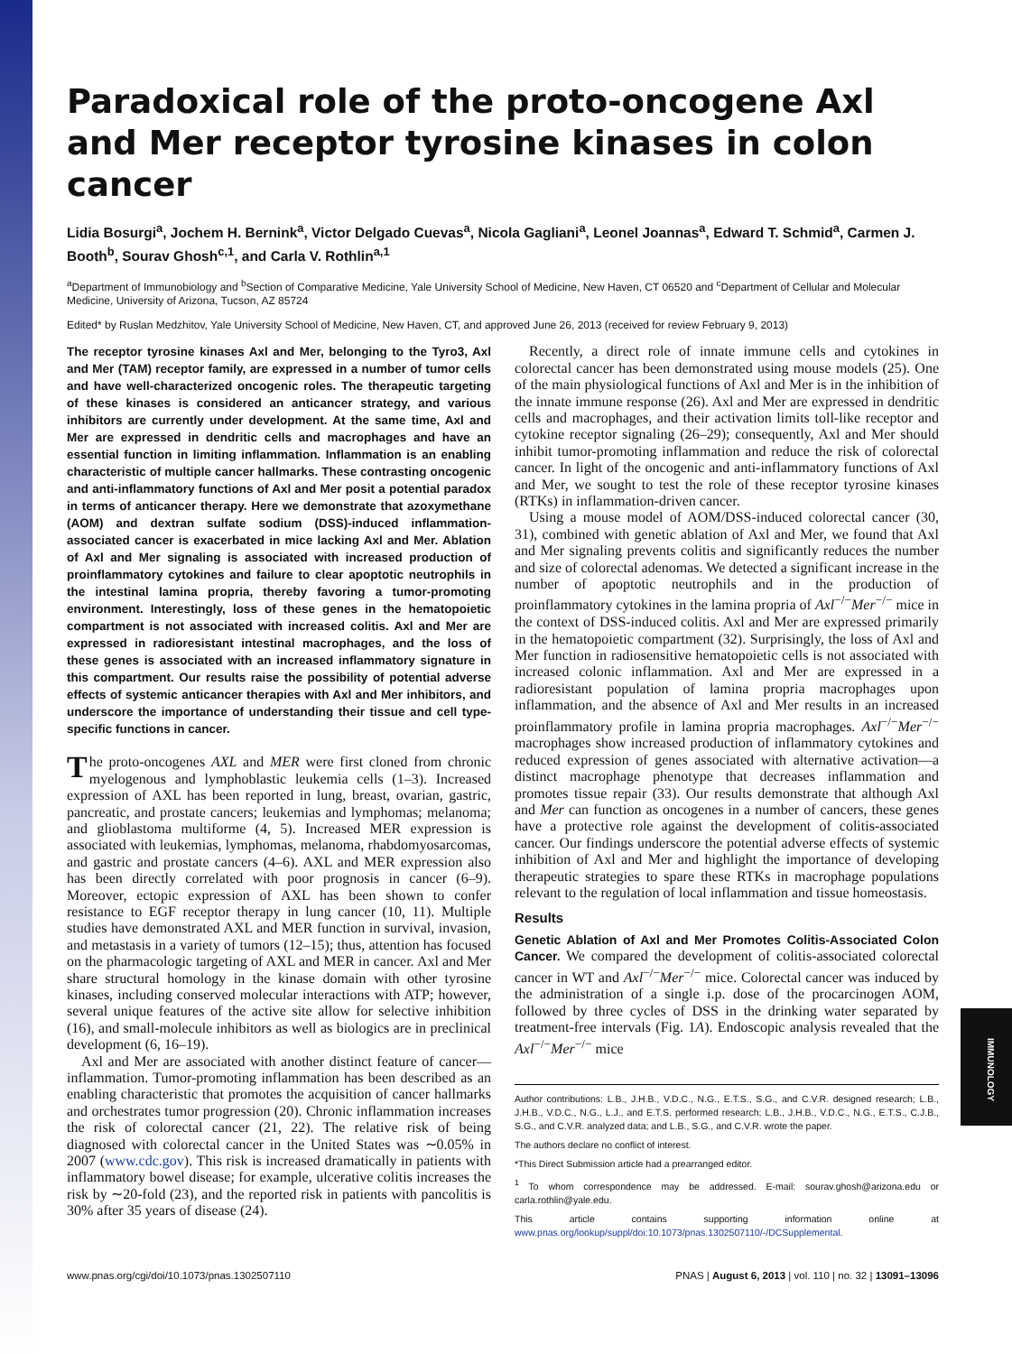Paradoxical role of the proto-oncogene Axl and Mer receptor tyrosine kinases in colon cancer
Lidia Bosurgi<sup>a</sup>, Jochem H. Bernink<sup>a</sup>, Victor Delgado Cuevas<sup>a</sup>, Nicola Gagliani<sup>a</sup>, Leonel Joannas<sup>a</sup>, Edward T. Schmid<sup>a</sup>, Carmen J. Booth<sup>b</sup>, Sourav Ghosh<sup>c,1</sup>, and Carla V. Rothlin<sup>a,1</sup>
<sup>a</sup> Department of Immunobiology and <sup>b</sup>Section of Comparative Medicine, Yale University School of Medicine, New Haven, CT 06520 and <sup>c</sup>Department of Cellular and Molecular Medicine, University of Arizona, Tucson, AZ 85724
Edited* by Ruslan Medzhitov, Yale University School of Medicine, New Haven, CT, and approved June 26, 2013 (received for review February 9, 2013)
The receptor tyrosine kinases Axl and Mer, belonging to the Tyro3, Axl and Mer (TAM) receptor family, are expressed in a number of tumor cells and have well-characterized oncogenic roles. The therapeutic targeting of these kinases is considered an anticancer strategy, and various inhibitors are currently under development. At the same time, Axl and Mer are expressed in dendritic cells and macrophages and have an essential function in limiting inflammation. Inflammation is an enabling characteristic of multiple cancer hallmarks. These contrasting oncogenic and anti-inflammatory functions of Axl and Mer posit a potential paradox in terms of anticancer therapy. Here we demonstrate that azoxymethane (AOM) and dextran sulfate sodium (DSS)-induced inflammation-associated cancer is exacerbated in mice lacking Axl and Mer. Ablation of Axl and Mer signaling is associated with increased production of proinflammatory cytokines and failure to clear apoptotic neutrophils in the intestinal lamina propria, thereby favoring a tumor-promoting environment. Interestingly, loss of these genes in the hematopoietic compartment is not associated with increased colitis. Axl and Mer are expressed in radioresistant intestinal macrophages, and the loss of these genes is associated with an increased inflammatory signature in this compartment. Our results raise the possibility of potential adverse effects of systemic anticancer therapies with Axl and Mer inhibitors, and underscore the importance of understanding their tissue and cell type-specific functions in cancer.
The proto-oncogenes AXL and MER were first cloned from chronic myelogenous and lymphoblastic leukemia cells (1–3). Increased expression of AXL has been reported in lung, breast, ovarian, gastric, pancreatic, and prostate cancers; leukemias and lymphomas; melanoma; and glioblastoma multiforme (4, 5). Increased MER expression is associated with leukemias, lymphomas, melanoma, rhabdomyosarcomas, and gastric and prostate cancers (4–6). AXL and MER expression also has been directly correlated with poor prognosis in cancer (6–9). Moreover, ectopic expression of AXL has been shown to confer resistance to EGF receptor therapy in lung cancer (10, 11). Multiple studies have demonstrated AXL and MER function in survival, invasion, and metastasis in a variety of tumors (12–15); thus, attention has focused on the pharmacologic targeting of AXL and MER in cancer. Axl and Mer share structural homology in the kinase domain with other tyrosine kinases, including conserved molecular interactions with ATP; however, several unique features of the active site allow for selective inhibition (16), and small-molecule inhibitors as well as biologics are in preclinical development (6, 16–19).
Axl and Mer are associated with another distinct feature of cancer—inflammation. Tumor-promoting inflammation has been described as an enabling characteristic that promotes the acquisition of cancer hallmarks and orchestrates tumor progression (20). Chronic inflammation increases the risk of colorectal cancer (21, 22). The relative risk of being diagnosed with colorectal cancer in the United States was ∼0.05% in 2007 (www.cdc.gov). This risk is increased dramatically in patients with inflammatory bowel disease; for example, ulcerative colitis increases the risk by ∼20-fold (23), and the reported risk in patients with pancolitis is 30% after 35 years of disease (24).
Recently, a direct role of innate immune cells and cytokines in colorectal cancer has been demonstrated using mouse models (25). One of the main physiological functions of Axl and Mer is in the inhibition of the innate immune response (26). Axl and Mer are expressed in dendritic cells and macrophages, and their activation limits toll-like receptor and cytokine receptor signaling (26–29); consequently, Axl and Mer should inhibit tumor-promoting inflammation and reduce the risk of colorectal cancer. In light of the oncogenic and anti-inflammatory functions of Axl and Mer, we sought to test the role of these receptor tyrosine kinases (RTKs) in inflammation-driven cancer.
Using a mouse model of AOM/DSS-induced colorectal cancer (30, 31), combined with genetic ablation of Axl and Mer, we found that Axl and Mer signaling prevents colitis and significantly reduces the number and size of colorectal adenomas. We detected a significant increase in the number of apoptotic neutrophils and in the production of proinflammatory cytokines in the lamina propria of Axl<sup>−/−</sup>Mer<sup>−/−</sup> mice in the context of DSS-induced colitis. Axl and Mer are expressed primarily in the hematopoietic compartment (32). Surprisingly, the loss of Axl and Mer function in radiosensitive hematopoietic cells is not associated with increased colonic inflammation. Axl and Mer are expressed in a radioresistant population of lamina propria macrophages upon inflammation, and the absence of Axl and Mer results in an increased proinflammatory profile in lamina propria macrophages. Axl<sup>−/−</sup>Mer<sup>−/−</sup> macrophages show increased production of inflammatory cytokines and reduced expression of genes associated with alternative activation—a distinct macrophage phenotype that decreases inflammation and promotes tissue repair (33). Our results demonstrate that although Axl and Mer can function as oncogenes in a number of cancers, these genes have a protective role against the development of colitis-associated cancer. Our findings underscore the potential adverse effects of systemic inhibition of Axl and Mer and highlight the importance of developing therapeutic strategies to spare these RTKs in macrophage populations relevant to the regulation of local inflammation and tissue homeostasis.
Results
Genetic Ablation of Axl and Mer Promotes Colitis-Associated Colon Cancer. We compared the development of colitis-associated colorectal cancer in WT and Axl<sup>−/−</sup>Mer<sup>−/−</sup> mice. Colorectal cancer was induced by the administration of a single i.p. dose of the procarcinogen AOM, followed by three cycles of DSS in the drinking water separated by treatment-free intervals (Fig. 1A). Endoscopic analysis revealed that the Axl<sup>−/−</sup>Mer<sup>−/−</sup> mice
Author contributions: L.B., J.H.B., V.D.C., N.G., E.T.S., S.G., and C.V.R. designed research; L.B., J.H.B., V.D.C., N.G., L.J., and E.T.S. performed research; L.B., J.H.B., V.D.C., N.G., E.T.S., C.J.B., S.G., and C.V.R. analyzed data; and L.B., S.G., and C.V.R. wrote the paper.
The authors declare no conflict of interest.
*This Direct Submission article had a prearranged editor.
<sup>1</sup> To whom correspondence may be addressed. E-mail: sourav.ghosh@arizona.edu or carla.rothlin@yale.edu.
This article contains supporting information online at www.pnas.org/lookup/suppl/doi:10.1073/pnas.1302507110/-/DCSupplemental.
www.pnas.org/cgi/doi/10.1073/pnas.1302507110 PNAS | August 6, 2013 | vol. 110 | no. 32 | 13091–13096
IMMUNOLOGY